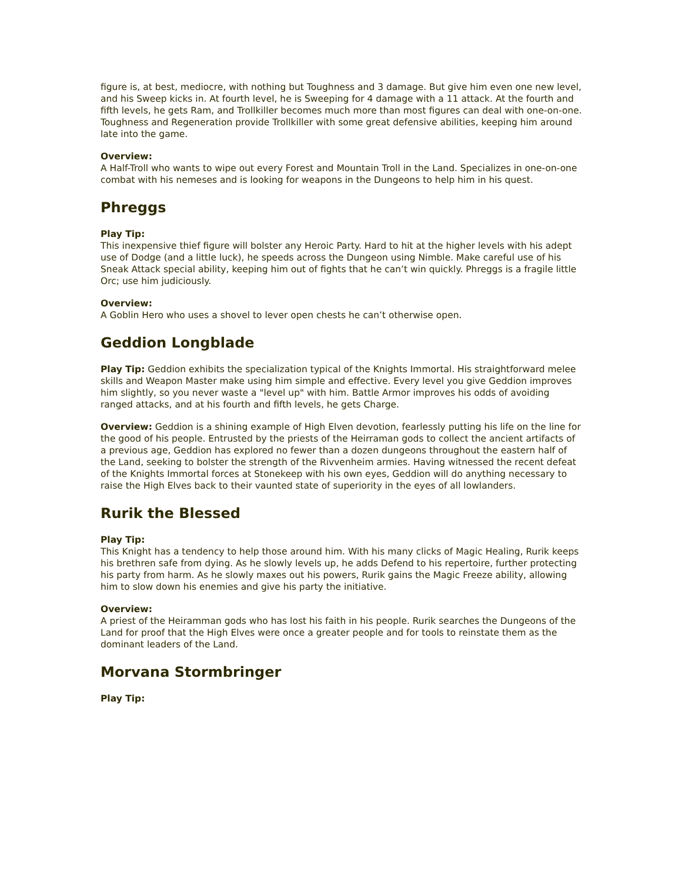figure is, at best, mediocre, with nothing but Toughness and 3 damage. But give him even one new level, and his Sweep kicks in. At fourth level, he is Sweeping for 4 damage with a 11 attack. At the fourth and fifth levels, he gets Ram, and Trollkiller becomes much more than most figures can deal with one-on-one. Toughness and Regeneration provide Trollkiller with some great defensive abilities, keeping him around late into the game.
Overview:
A Half-Troll who wants to wipe out every Forest and Mountain Troll in the Land. Specializes in one-on-one combat with his nemeses and is looking for weapons in the Dungeons to help him in his quest.
Phreggs
Play Tip:
This inexpensive thief figure will bolster any Heroic Party. Hard to hit at the higher levels with his adept use of Dodge (and a little luck), he speeds across the Dungeon using Nimble. Make careful use of his Sneak Attack special ability, keeping him out of fights that he can’t win quickly. Phreggs is a fragile little Orc; use him judiciously.
Overview:
A Goblin Hero who uses a shovel to lever open chests he can’t otherwise open.
Geddion Longblade
Play Tip: Geddion exhibits the specialization typical of the Knights Immortal. His straightforward melee skills and Weapon Master make using him simple and effective. Every level you give Geddion improves him slightly, so you never waste a "level up" with him. Battle Armor improves his odds of avoiding ranged attacks, and at his fourth and fifth levels, he gets Charge.
Overview: Geddion is a shining example of High Elven devotion, fearlessly putting his life on the line for the good of his people. Entrusted by the priests of the Heirraman gods to collect the ancient artifacts of a previous age, Geddion has explored no fewer than a dozen dungeons throughout the eastern half of the Land, seeking to bolster the strength of the Rivvenheim armies. Having witnessed the recent defeat of the Knights Immortal forces at Stonekeep with his own eyes, Geddion will do anything necessary to raise the High Elves back to their vaunted state of superiority in the eyes of all lowlanders.
Rurik the Blessed
Play Tip:
This Knight has a tendency to help those around him. With his many clicks of Magic Healing, Rurik keeps his brethren safe from dying. As he slowly levels up, he adds Defend to his repertoire, further protecting his party from harm. As he slowly maxes out his powers, Rurik gains the Magic Freeze ability, allowing him to slow down his enemies and give his party the initiative.
Overview:
A priest of the Heiramman gods who has lost his faith in his people. Rurik searches the Dungeons of the Land for proof that the High Elves were once a greater people and for tools to reinstate them as the dominant leaders of the Land.
Morvana Stormbringer
Play Tip: